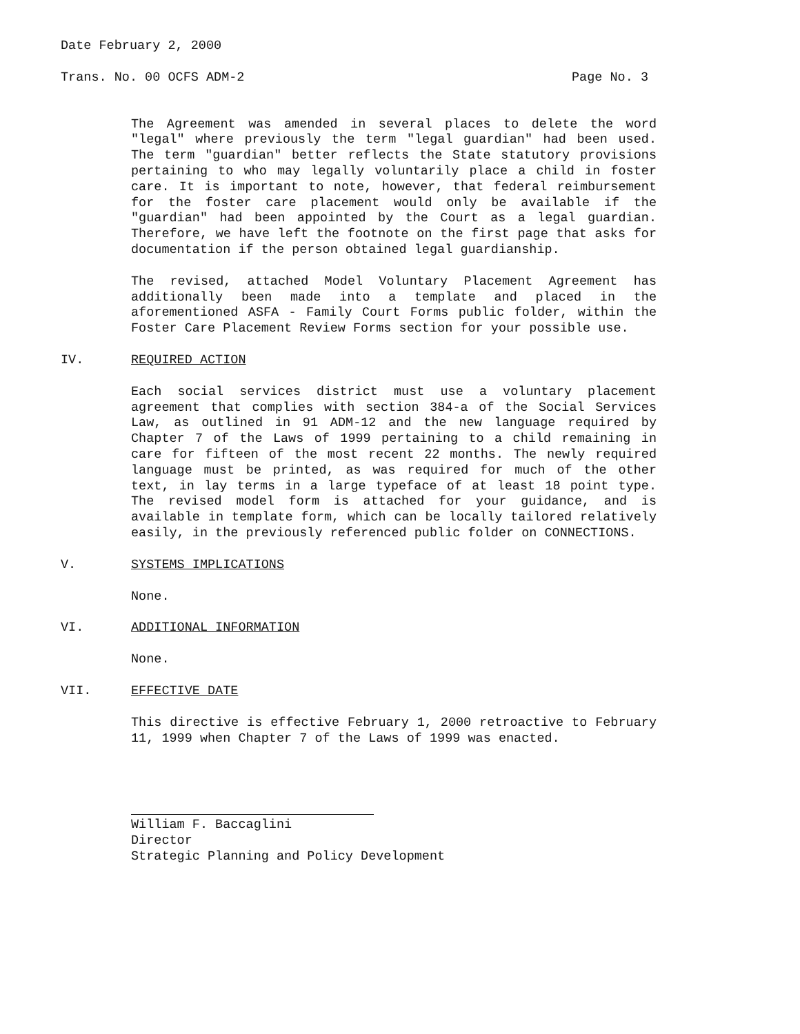Date February 2, 2000
Trans. No. 00 OCFS ADM-2 Page No. 3
The Agreement was amended in several places to delete the word "legal" where previously the term "legal guardian" had been used. The term "guardian" better reflects the State statutory provisions pertaining to who may legally voluntarily place a child in foster care. It is important to note, however, that federal reimbursement for the foster care placement would only be available if the "guardian" had been appointed by the Court as a legal guardian. Therefore, we have left the footnote on the first page that asks for documentation if the person obtained legal guardianship.
The revised, attached Model Voluntary Placement Agreement has additionally been made into a template and placed in the aforementioned ASFA - Family Court Forms public folder, within the Foster Care Placement Review Forms section for your possible use.
IV. REQUIRED ACTION
Each social services district must use a voluntary placement agreement that complies with section 384-a of the Social Services Law, as outlined in 91 ADM-12 and the new language required by Chapter 7 of the Laws of 1999 pertaining to a child remaining in care for fifteen of the most recent 22 months. The newly required language must be printed, as was required for much of the other text, in lay terms in a large typeface of at least 18 point type. The revised model form is attached for your guidance, and is available in template form, which can be locally tailored relatively easily, in the previously referenced public folder on CONNECTIONS.
V. SYSTEMS IMPLICATIONS
None.
VI. ADDITIONAL INFORMATION
None.
VII. EFFECTIVE DATE
This directive is effective February 1, 2000 retroactive to February 11, 1999 when Chapter 7 of the Laws of 1999 was enacted.
William F. Baccaglini
Director
Strategic Planning and Policy Development